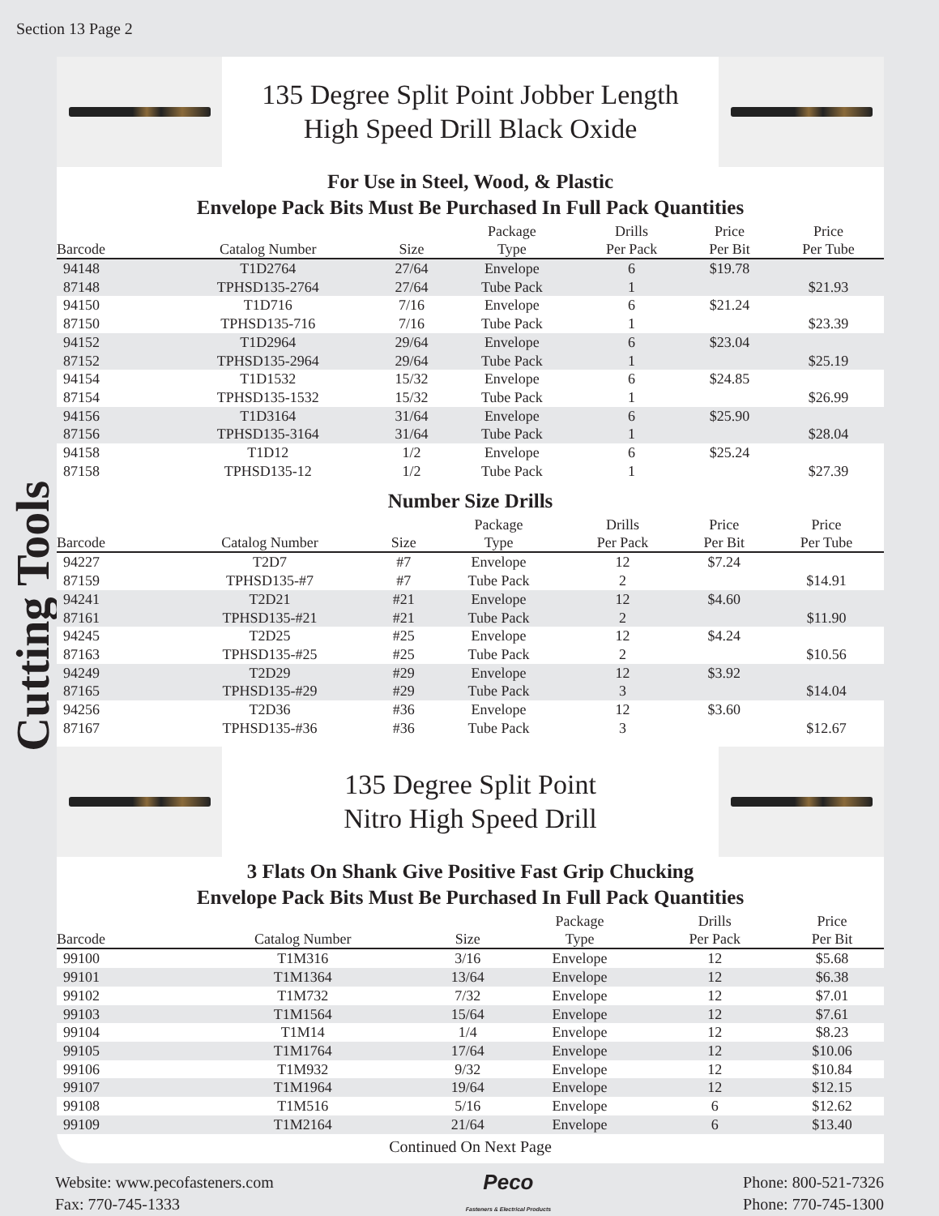Section 13 Page 2
Cutting Tools
135 Degree Split Point Jobber Length
High Speed Drill Black Oxide
For Use in Steel, Wood, & Plastic
Envelope Pack Bits Must Be Purchased In Full Pack Quantities
| Barcode | Catalog Number | Size | Package Type | Drills Per Pack | Price Per Bit | Price Per Tube |
| --- | --- | --- | --- | --- | --- | --- |
| 94148 | T1D2764 | 27/64 | Envelope | 6 | $19.78 | |
| 87148 | TPHSD135-2764 | 27/64 | Tube Pack | 1 | | $21.93 |
| 94150 | T1D716 | 7/16 | Envelope | 6 | $21.24 | |
| 87150 | TPHSD135-716 | 7/16 | Tube Pack | 1 | | $23.39 |
| 94152 | T1D2964 | 29/64 | Envelope | 6 | $23.04 | |
| 87152 | TPHSD135-2964 | 29/64 | Tube Pack | 1 | | $25.19 |
| 94154 | T1D1532 | 15/32 | Envelope | 6 | $24.85 | |
| 87154 | TPHSD135-1532 | 15/32 | Tube Pack | 1 | | $26.99 |
| 94156 | T1D3164 | 31/64 | Envelope | 6 | $25.90 | |
| 87156 | TPHSD135-3164 | 31/64 | Tube Pack | 1 | | $28.04 |
| 94158 | T1D12 | 1/2 | Envelope | 6 | $25.24 | |
| 87158 | TPHSD135-12 | 1/2 | Tube Pack | 1 | | $27.39 |
Number Size Drills
| Barcode | Catalog Number | Size | Package Type | Drills Per Pack | Price Per Bit | Price Per Tube |
| --- | --- | --- | --- | --- | --- | --- |
| 94227 | T2D7 | #7 | Envelope | 12 | $7.24 | |
| 87159 | TPHSD135-#7 | #7 | Tube Pack | 2 | | $14.91 |
| 94241 | T2D21 | #21 | Envelope | 12 | $4.60 | |
| 87161 | TPHSD135-#21 | #21 | Tube Pack | 2 | | $11.90 |
| 94245 | T2D25 | #25 | Envelope | 12 | $4.24 | |
| 87163 | TPHSD135-#25 | #25 | Tube Pack | 2 | | $10.56 |
| 94249 | T2D29 | #29 | Envelope | 12 | $3.92 | |
| 87165 | TPHSD135-#29 | #29 | Tube Pack | 3 | | $14.04 |
| 94256 | T2D36 | #36 | Envelope | 12 | $3.60 | |
| 87167 | TPHSD135-#36 | #36 | Tube Pack | 3 | | $12.67 |
135 Degree Split Point
Nitro High Speed Drill
3 Flats On Shank Give Positive Fast Grip Chucking
Envelope Pack Bits Must Be Purchased In Full Pack Quantities
| Barcode | Catalog Number | Size | Package Type | Drills Per Pack | Price Per Bit |
| --- | --- | --- | --- | --- | --- |
| 99100 | T1M316 | 3/16 | Envelope | 12 | $5.68 |
| 99101 | T1M1364 | 13/64 | Envelope | 12 | $6.38 |
| 99102 | T1M732 | 7/32 | Envelope | 12 | $7.01 |
| 99103 | T1M1564 | 15/64 | Envelope | 12 | $7.61 |
| 99104 | T1M14 | 1/4 | Envelope | 12 | $8.23 |
| 99105 | T1M1764 | 17/64 | Envelope | 12 | $10.06 |
| 99106 | T1M932 | 9/32 | Envelope | 12 | $10.84 |
| 99107 | T1M1964 | 19/64 | Envelope | 12 | $12.15 |
| 99108 | T1M516 | 5/16 | Envelope | 6 | $12.62 |
| 99109 | T1M2164 | 21/64 | Envelope | 6 | $13.40 |
Continued On Next Page
Website: www.pecofasteners.com
Fax: 770-745-1333
Peco
Fasteners & Electrical Products
Phone: 800-521-7326
Phone: 770-745-1300